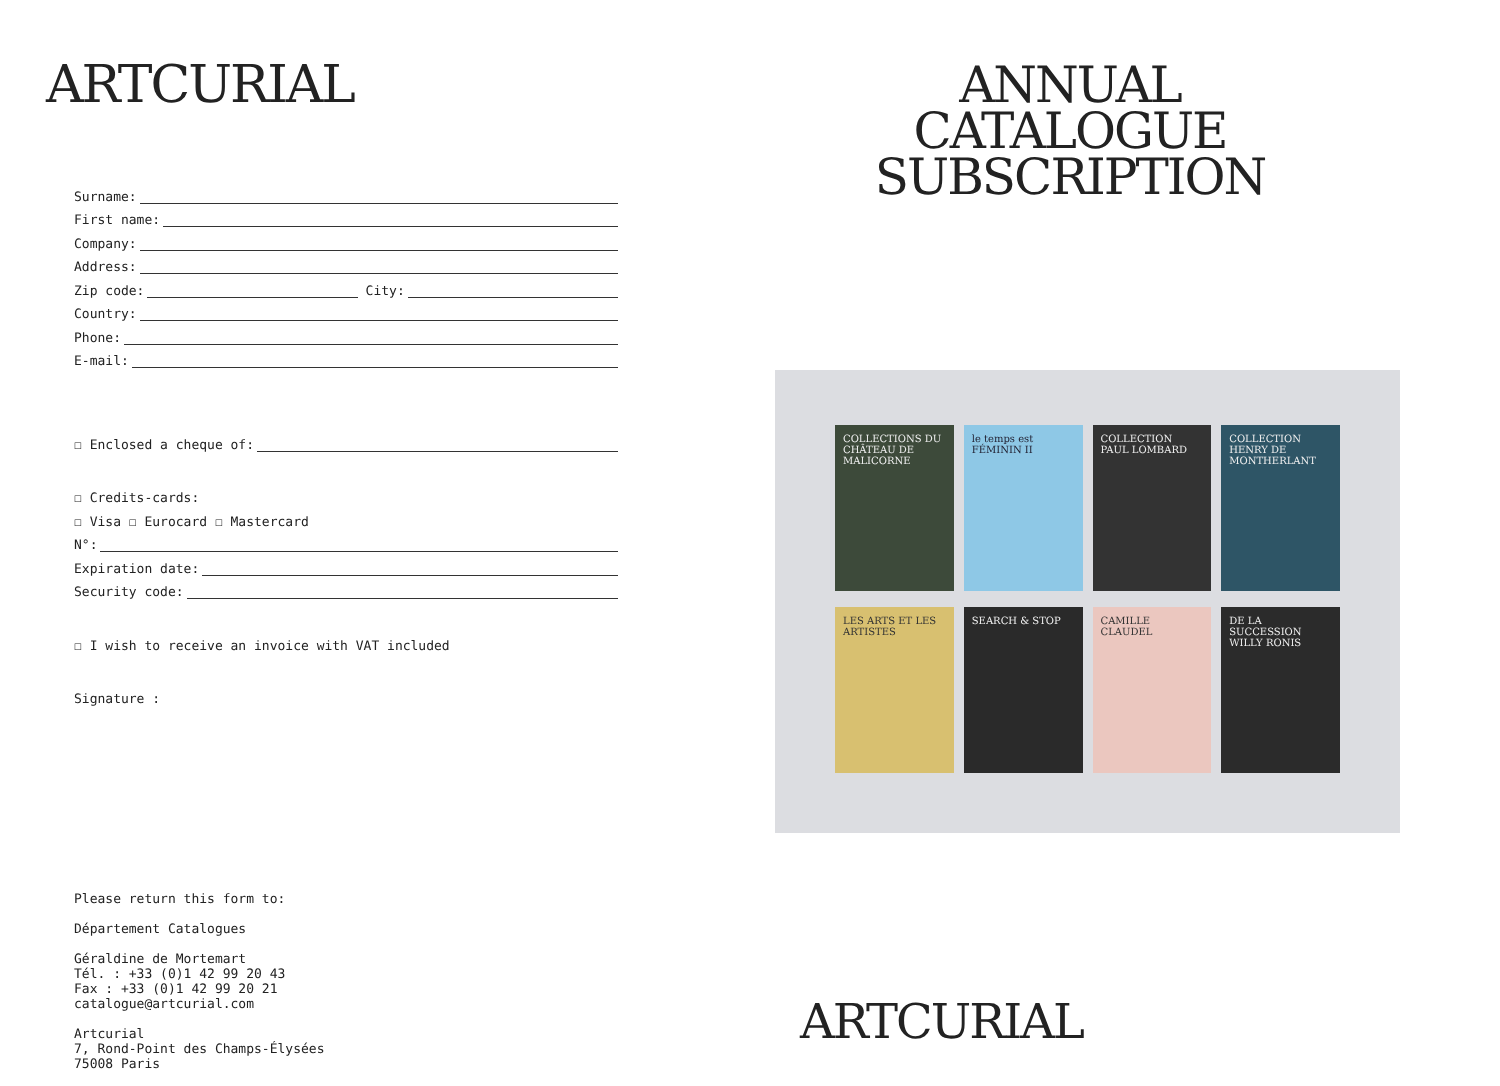ARTCURIAL
Surname:
First name:
Company:
Address:
Zip code: City:
Country:
Phone:
E-mail:
☐ Enclosed a cheque of:
☐ Credits-cards:
☐ Visa ☐ Eurocard ☐ Mastercard
N°:
Expiration date:
Security code:
☐ I wish to receive an invoice with VAT included
Signature :
Please return this form to:
Département Catalogues
Géraldine de Mortemart
Tél. : +33 (0)1 42 99 20 43
Fax : +33 (0)1 42 99 20 21
catalogue@artcurial.com
Artcurial
7, Rond-Point des Champs-Élysées
75008 Paris
ANNUAL CATALOGUE SUBSCRIPTION
COLLECTIONS DU CHÂTEAU DE MALICORNE
le temps est FÉMININ II
COLLECTION PAUL LOMBARD
COLLECTION HENRY DE MONTHERLANT
LES ARTS ET LES ARTISTES
SEARCH & STOP
CAMILLE CLAUDEL
DE LA SUCCESSION WILLY RONIS
ARTCURIAL